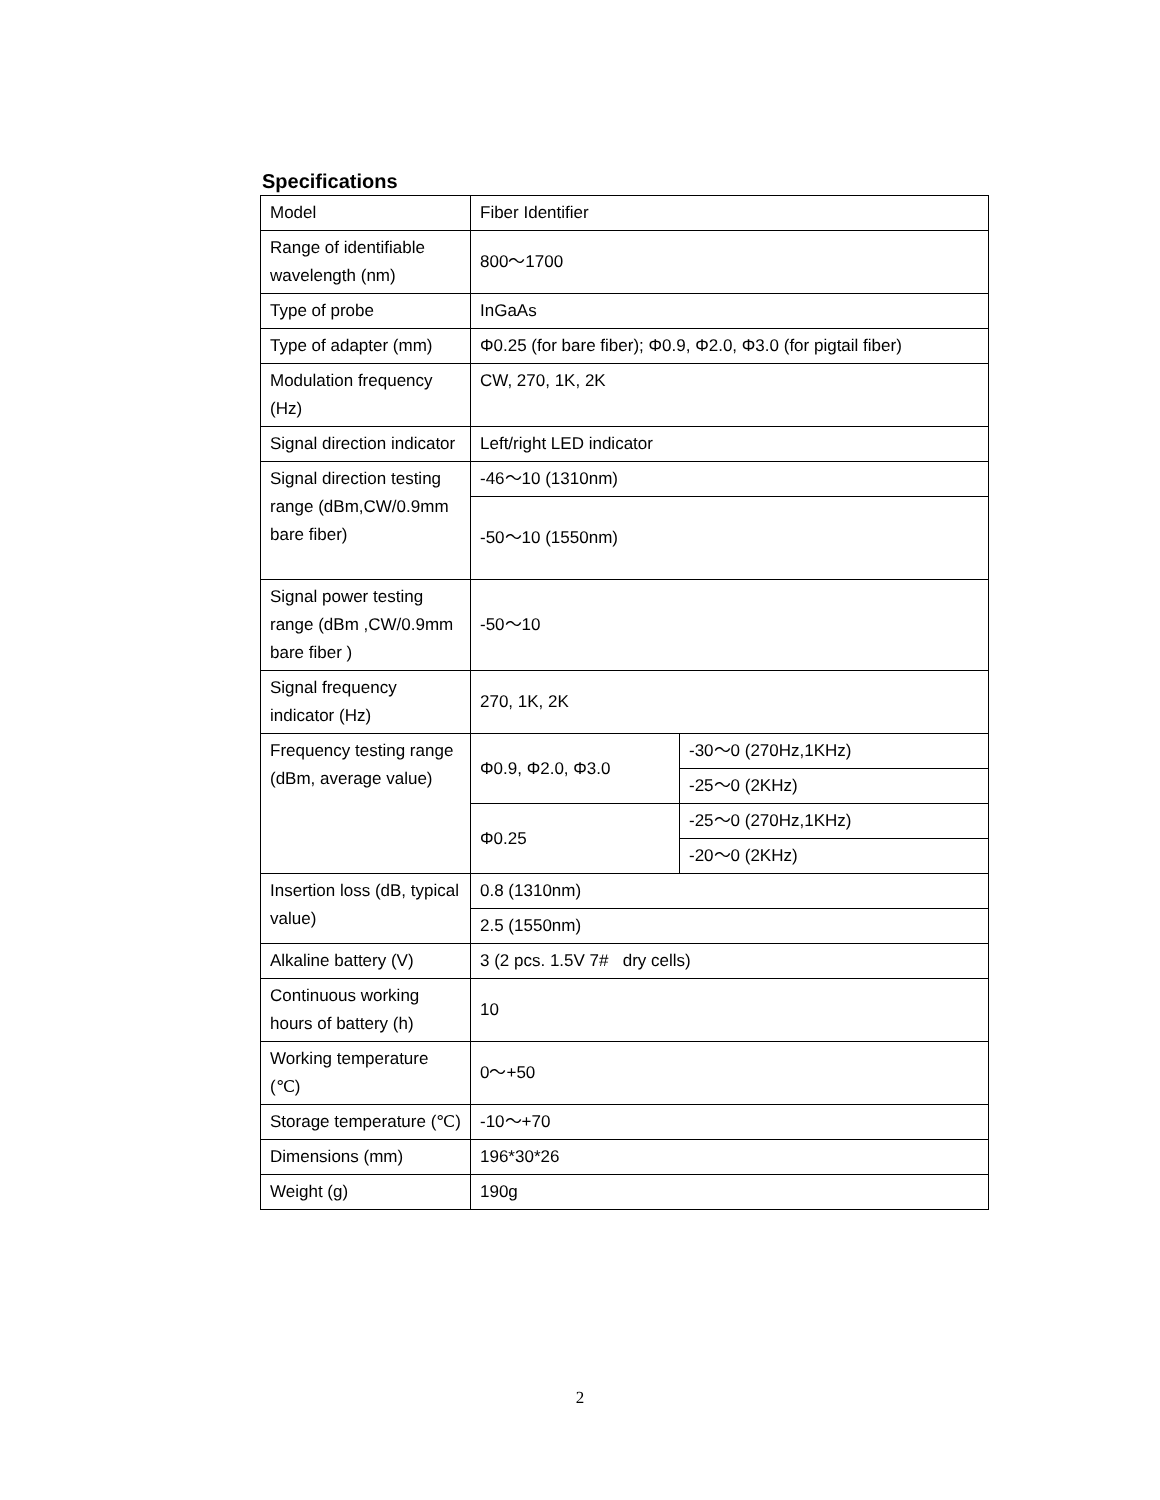Specifications
| Model | Fiber Identifier | |
| Range of identifiable wavelength (nm) | 800～1700 | |
| Type of probe | InGaAs | |
| Type of adapter (mm) | Φ0.25 (for bare fiber); Φ0.9, Φ2.0, Φ3.0 (for pigtail fiber) | |
| Modulation frequency (Hz) | CW, 270, 1K, 2K | |
| Signal direction indicator | Left/right LED indicator | |
| Signal direction testing range (dBm,CW/0.9mm bare fiber) | -46～10 (1310nm) | |
| | -50～10 (1550nm) | |
| Signal power testing range (dBm ,CW/0.9mm bare fiber ) | -50～10 | |
| Signal frequency indicator (Hz) | 270, 1K, 2K | |
| Frequency testing range (dBm, average value) | Φ0.9, Φ2.0, Φ3.0 | -30～0 (270Hz,1KHz) |
| | | -25～0 (2KHz) |
| | Φ0.25 | -25～0 (270Hz,1KHz) |
| | | -20～0 (2KHz) |
| Insertion loss (dB, typical value) | 0.8 (1310nm) | |
| | 2.5 (1550nm) | |
| Alkaline battery (V) | 3 (2 pcs. 1.5V 7# dry cells) | |
| Continuous working hours of battery (h) | 10 | |
| Working temperature (℃) | 0～+50 | |
| Storage temperature (℃) | -10～+70 | |
| Dimensions (mm) | 196*30*26 | |
| Weight (g) | 190g | |
2